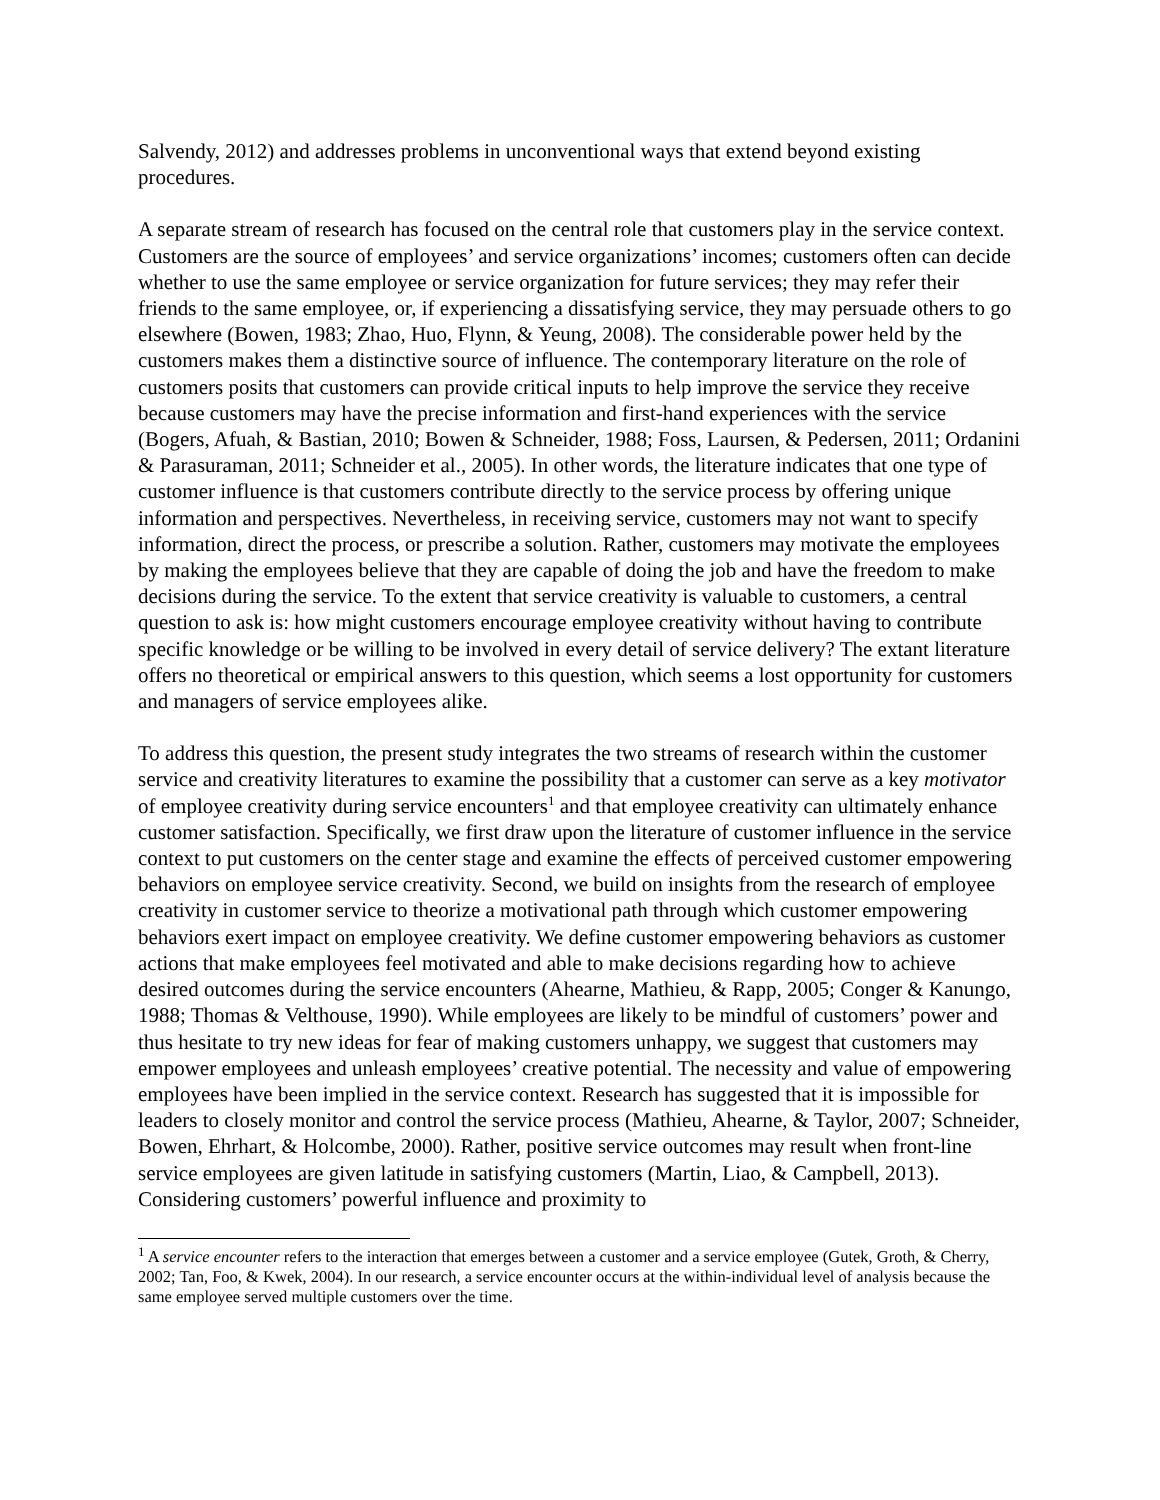Salvendy, 2012) and addresses problems in unconventional ways that extend beyond existing procedures.
A separate stream of research has focused on the central role that customers play in the service context. Customers are the source of employees’ and service organizations’ incomes; customers often can decide whether to use the same employee or service organization for future services; they may refer their friends to the same employee, or, if experiencing a dissatisfying service, they may persuade others to go elsewhere (Bowen, 1983; Zhao, Huo, Flynn, & Yeung, 2008). The considerable power held by the customers makes them a distinctive source of influence. The contemporary literature on the role of customers posits that customers can provide critical inputs to help improve the service they receive because customers may have the precise information and first-hand experiences with the service (Bogers, Afuah, & Bastian, 2010; Bowen & Schneider, 1988; Foss, Laursen, & Pedersen, 2011; Ordanini & Parasuraman, 2011; Schneider et al., 2005). In other words, the literature indicates that one type of customer influence is that customers contribute directly to the service process by offering unique information and perspectives. Nevertheless, in receiving service, customers may not want to specify information, direct the process, or prescribe a solution. Rather, customers may motivate the employees by making the employees believe that they are capable of doing the job and have the freedom to make decisions during the service. To the extent that service creativity is valuable to customers, a central question to ask is: how might customers encourage employee creativity without having to contribute specific knowledge or be willing to be involved in every detail of service delivery? The extant literature offers no theoretical or empirical answers to this question, which seems a lost opportunity for customers and managers of service employees alike.
To address this question, the present study integrates the two streams of research within the customer service and creativity literatures to examine the possibility that a customer can serve as a key motivator of employee creativity during service encounters<sup>1</sup> and that employee creativity can ultimately enhance customer satisfaction. Specifically, we first draw upon the literature of customer influence in the service context to put customers on the center stage and examine the effects of perceived customer empowering behaviors on employee service creativity. Second, we build on insights from the research of employee creativity in customer service to theorize a motivational path through which customer empowering behaviors exert impact on employee creativity. We define customer empowering behaviors as customer actions that make employees feel motivated and able to make decisions regarding how to achieve desired outcomes during the service encounters (Ahearne, Mathieu, & Rapp, 2005; Conger & Kanungo, 1988; Thomas & Velthouse, 1990). While employees are likely to be mindful of customers’ power and thus hesitate to try new ideas for fear of making customers unhappy, we suggest that customers may empower employees and unleash employees’ creative potential. The necessity and value of empowering employees have been implied in the service context. Research has suggested that it is impossible for leaders to closely monitor and control the service process (Mathieu, Ahearne, & Taylor, 2007; Schneider, Bowen, Ehrhart, & Holcombe, 2000). Rather, positive service outcomes may result when front-line service employees are given latitude in satisfying customers (Martin, Liao, & Campbell, 2013). Considering customers’ powerful influence and proximity to
<sup>1</sup> A service encounter refers to the interaction that emerges between a customer and a service employee (Gutek, Groth, & Cherry, 2002; Tan, Foo, & Kwek, 2004). In our research, a service encounter occurs at the within-individual level of analysis because the same employee served multiple customers over the time.